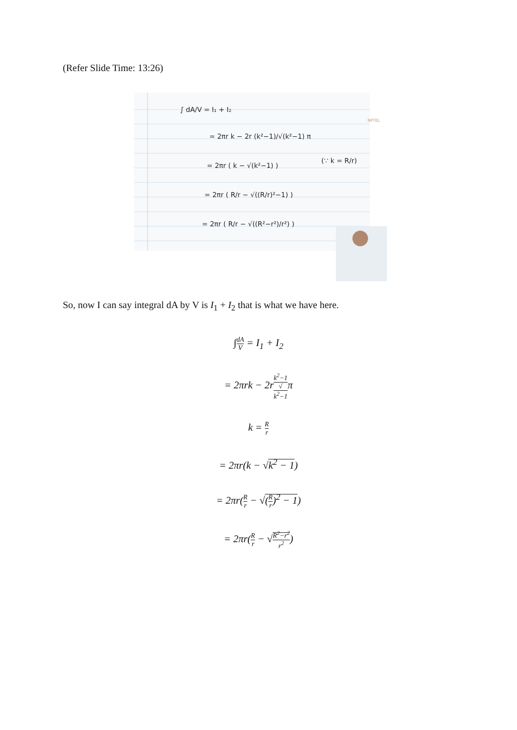(Refer Slide Time: 13:26)
∫ dA/V = I₁ + I₂
= 2πr k − 2r (k²−1)/√(k²−1) π
= 2πr ( k − √(k²−1) )
(∵ k = R/r)
= 2πr ( R/r − √((R/r)²−1) )
= 2πr ( R/r − √((R²−r²)/r²) )
NPTEL
So, now I can say integral dA by V is I<sub>1</sub> + I<sub>2</sub> that is what we have here.
∫dA V = I<sub>1</sub> + I<sub>2</sub>
= 2πrk − 2rk<sup>2</sup>−1 √
k<sup>2</sup>−1π
k = R r
= 2πr(k − √k<sup>2</sup> − 1)
= 2πr(R r − √(R r)<sup>2</sup> − 1)
= 2πr(R r − √R<sup>2</sup>−r<sup>2</sup> r<sup>2</sup>)